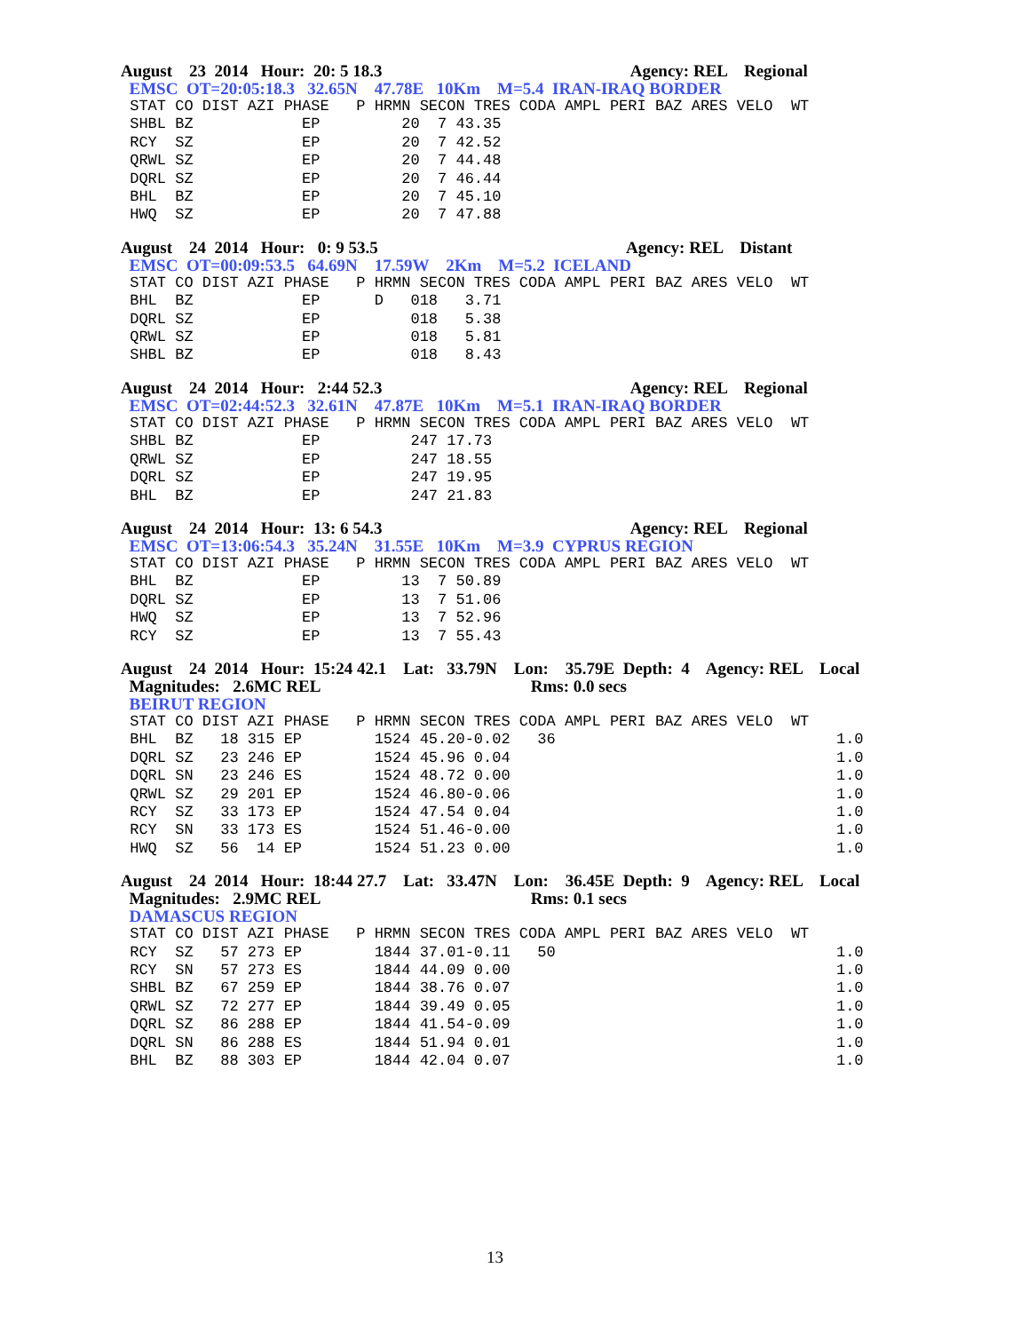August 23 2014 Hour: 20: 5 18.3 Agency: REL Regional
EMSC OT=20:05:18.3 32.65N 47.78E 10Km M=5.4 IRAN-IRAQ BORDER
| STAT CO DIST AZI PHASE P HRMN SECON TRES CODA AMPL PERI BAZ ARES VELO WT |
| --- |
| SHBL BZ EP 20 7 43.35 |
| RCY SZ EP 20 7 42.52 |
| QRWL SZ EP 20 7 44.48 |
| DQRL SZ EP 20 7 46.44 |
| BHL BZ EP 20 7 45.10 |
| HWQ SZ EP 20 7 47.88 |
August 24 2014 Hour: 0: 9 53.5 Agency: REL Distant
EMSC OT=00:09:53.5 64.69N 17.59W 2Km M=5.2 ICELAND
| STAT CO DIST AZI PHASE P HRMN SECON TRES CODA AMPL PERI BAZ ARES VELO WT |
| --- |
| BHL BZ EP D 018 3.71 |
| DQRL SZ EP 018 5.38 |
| QRWL SZ EP 018 5.81 |
| SHBL BZ EP 018 8.43 |
August 24 2014 Hour: 2:44 52.3 Agency: REL Regional
EMSC OT=02:44:52.3 32.61N 47.87E 10Km M=5.1 IRAN-IRAQ BORDER
| STAT CO DIST AZI PHASE P HRMN SECON TRES CODA AMPL PERI BAZ ARES VELO WT |
| --- |
| SHBL BZ EP 247 17.73 |
| QRWL SZ EP 247 18.55 |
| DQRL SZ EP 247 19.95 |
| BHL BZ EP 247 21.83 |
August 24 2014 Hour: 13: 6 54.3 Agency: REL Regional
EMSC OT=13:06:54.3 35.24N 31.55E 10Km M=3.9 CYPRUS REGION
| STAT CO DIST AZI PHASE P HRMN SECON TRES CODA AMPL PERI BAZ ARES VELO WT |
| --- |
| BHL BZ EP 13 7 50.89 |
| DQRL SZ EP 13 7 51.06 |
| HWQ SZ EP 13 7 52.96 |
| RCY SZ EP 13 7 55.43 |
August 24 2014 Hour: 15:24 42.1 Lat: 33.79N Lon: 35.79E Depth: 4 Agency: REL Local
Magnitudes: 2.6MC REL Rms: 0.0 secs
BEIRUT REGION
| STAT CO DIST AZI PHASE P HRMN SECON TRES CODA AMPL PERI BAZ ARES VELO WT |
| --- |
| BHL BZ 18 315 EP 1524 45.20-0.02 36 1.0 |
| DQRL SZ 23 246 EP 1524 45.96 0.04 1.0 |
| DQRL SN 23 246 ES 1524 48.72 0.00 1.0 |
| QRWL SZ 29 201 EP 1524 46.80-0.06 1.0 |
| RCY SZ 33 173 EP 1524 47.54 0.04 1.0 |
| RCY SN 33 173 ES 1524 51.46-0.00 1.0 |
| HWQ SZ 56 14 EP 1524 51.23 0.00 1.0 |
August 24 2014 Hour: 18:44 27.7 Lat: 33.47N Lon: 36.45E Depth: 9 Agency: REL Local
Magnitudes: 2.9MC REL Rms: 0.1 secs
DAMASCUS REGION
| STAT CO DIST AZI PHASE P HRMN SECON TRES CODA AMPL PERI BAZ ARES VELO WT |
| --- |
| RCY SZ 57 273 EP 1844 37.01-0.11 50 1.0 |
| RCY SN 57 273 ES 1844 44.09 0.00 1.0 |
| SHBL BZ 67 259 EP 1844 38.76 0.07 1.0 |
| QRWL SZ 72 277 EP 1844 39.49 0.05 1.0 |
| DQRL SZ 86 288 EP 1844 41.54-0.09 1.0 |
| DQRL SN 86 288 ES 1844 51.94 0.01 1.0 |
| BHL BZ 88 303 EP 1844 42.04 0.07 1.0 |
13